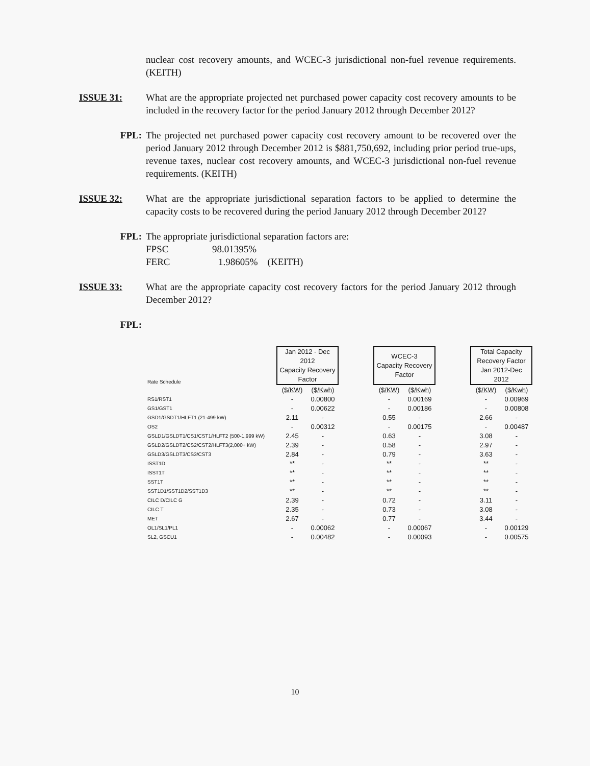nuclear cost recovery amounts, and WCEC-3 jurisdictional non-fuel revenue requirements. (KEITH)
ISSUE 31: What are the appropriate projected net purchased power capacity cost recovery amounts to be included in the recovery factor for the period January 2012 through December 2012?
FPL: The projected net purchased power capacity cost recovery amount to be recovered over the period January 2012 through December 2012 is $881,750,692, including prior period true-ups, revenue taxes, nuclear cost recovery amounts, and WCEC-3 jurisdictional non-fuel revenue requirements. (KEITH)
ISSUE 32: What are the appropriate jurisdictional separation factors to be applied to determine the capacity costs to be recovered during the period January 2012 through December 2012?
FPL: The appropriate jurisdictional separation factors are:
FPSC 98.01395%
FERC 1.98605% (KEITH)
ISSUE 33: What are the appropriate capacity cost recovery factors for the period January 2012 through December 2012?
FPL:
| Rate Schedule | Jan 2012 - Dec 2012 Capacity Recovery Factor | | | WCEC-3 Capacity Recovery Factor | | | Total Capacity Recovery Factor Jan 2012-Dec 2012 | |
| --- | --- | --- | --- | --- | --- | --- | --- | --- |
| | ($/KW) | ($/Kwh) | | ($/KW) | ($/Kwh) | | ($/KW) | ($/Kwh) |
| RS1/RST1 | - | 0.00800 | | - | 0.00169 | | - | 0.00969 |
| GS1/GST1 | - | 0.00622 | | - | 0.00186 | | - | 0.00808 |
| GSD1/GSDT1/HLFT1 (21-499 kW) | 2.11 | - | | 0.55 | - | | 2.66 | - |
| OS2 | - | 0.00312 | | - | 0.00175 | | - | 0.00487 |
| GSLD1/GSLDT1/CS1/CST1/HLFT2 (500-1,999 kW) | 2.45 | - | | 0.63 | - | | 3.08 | - |
| GSLD2/GSLDT2/CS2/CST2/HLFT3(2,000+ kW) | 2.39 | - | | 0.58 | - | | 2.97 | - |
| GSLD3/GSLDT3/CS3/CST3 | 2.84 | - | | 0.79 | - | | 3.63 | - |
| ISST1D | ** | - | | ** | - | | ** | - |
| ISST1T | ** | - | | ** | - | | ** | - |
| SST1T | ** | - | | ** | - | | ** | - |
| SST1D1/SST1D2/SST1D3 | ** | - | | ** | - | | ** | - |
| CILC D/CILC G | 2.39 | - | | 0.72 | - | | 3.11 | - |
| CILC T | 2.35 | - | | 0.73 | - | | 3.08 | - |
| MET | 2.67 | - | | 0.77 | - | | 3.44 | - |
| OL1/SL1/PL1 | - | 0.00062 | | - | 0.00067 | | - | 0.00129 |
| SL2, GSCU1 | - | 0.00482 | | - | 0.00093 | | - | 0.00575 |
10